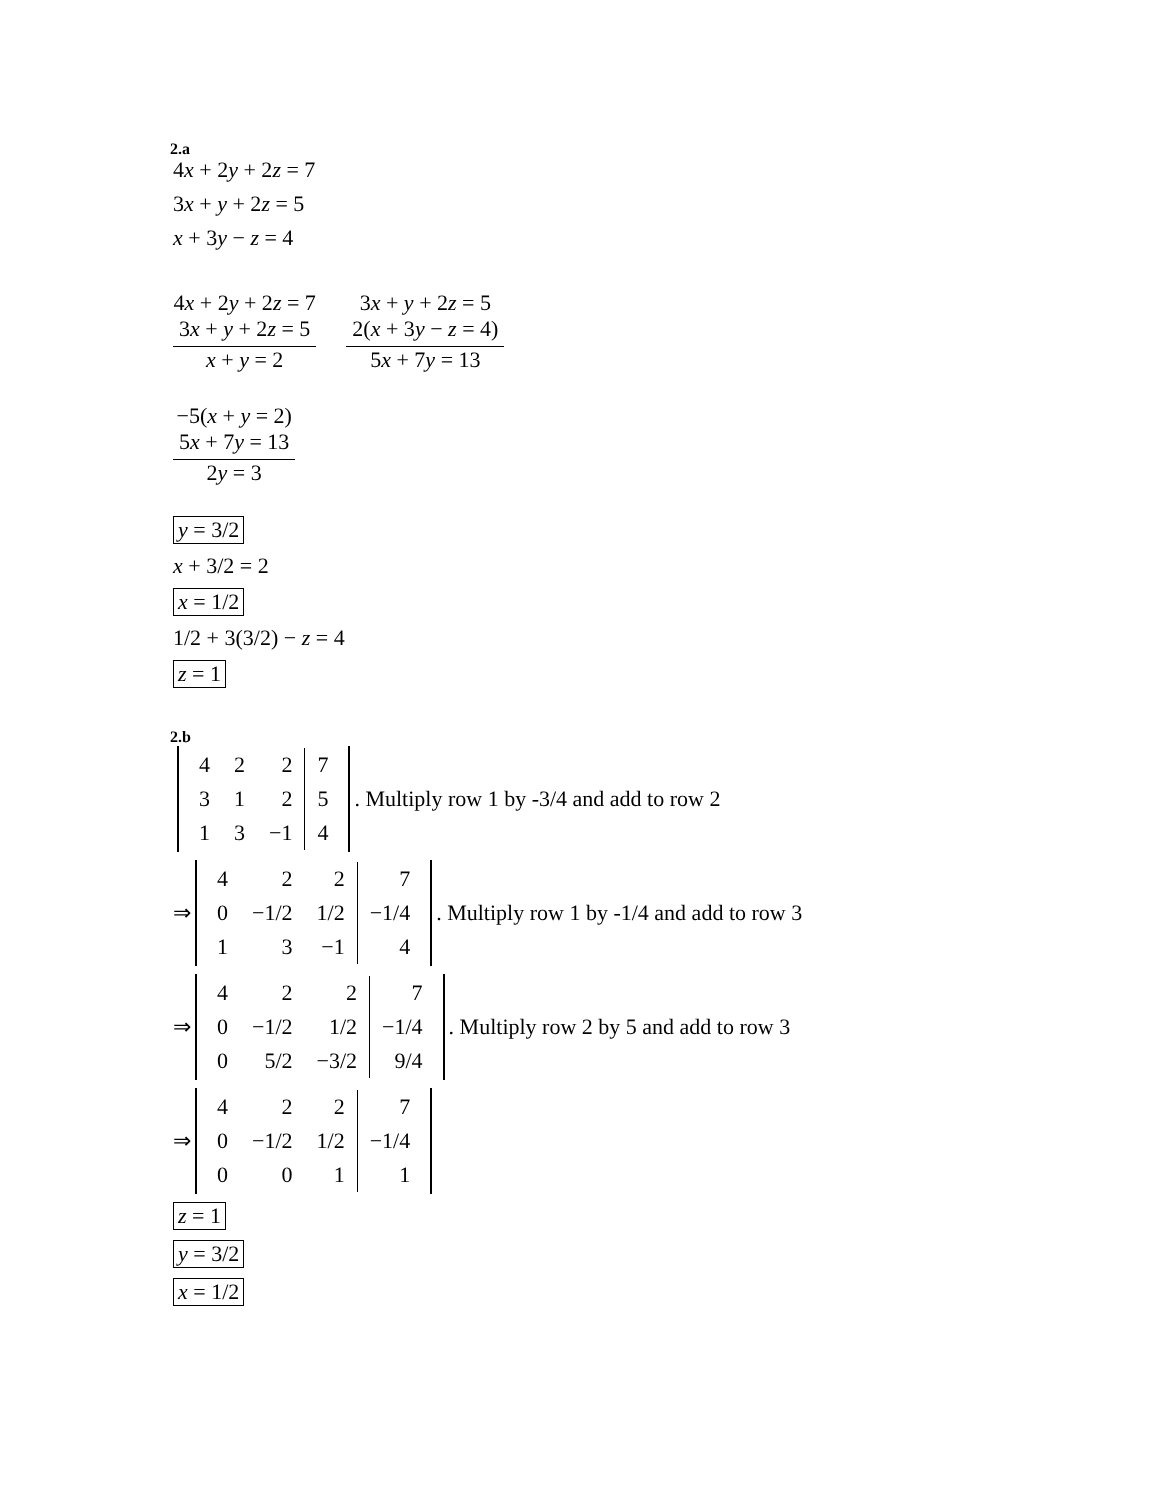2.a
4x + 2y + 2z = 7
3x + y + 2z = 5
x + 3y − z = 4
4x + 2y + 2z = 7
3x + y + 2z = 5
x + y = 2
3x + y + 2z = 5
2(x + 3y − z = 4)
5x + 7y = 13
−5(x + y = 2)
5x + 7y = 13
2y = 3
y = 3/2
x + 3/2 = 2
x = 1/2
1/2 + 3(3/2) − z = 4
z = 1
2.b
| 4 | 2 | 2 | 7 |
| 3 | 1 | 2 | 5 |
| 1 | 3 | −1 | 4 |
. Multiply row 1 by -3/4 and add to row 2
⇒
| 4 | 2 | 2 | 7 |
| 0 | −1/2 | 1/2 | −1/4 |
| 1 | 3 | −1 | 4 |
. Multiply row 1 by -1/4 and add to row 3
⇒
| 4 | 2 | 2 | 7 |
| 0 | −1/2 | 1/2 | −1/4 |
| 0 | 5/2 | −3/2 | 9/4 |
. Multiply row 2 by 5 and add to row 3
⇒
| 4 | 2 | 2 | 7 |
| 0 | −1/2 | 1/2 | −1/4 |
| 0 | 0 | 1 | 1 |
z = 1
y = 3/2
x = 1/2